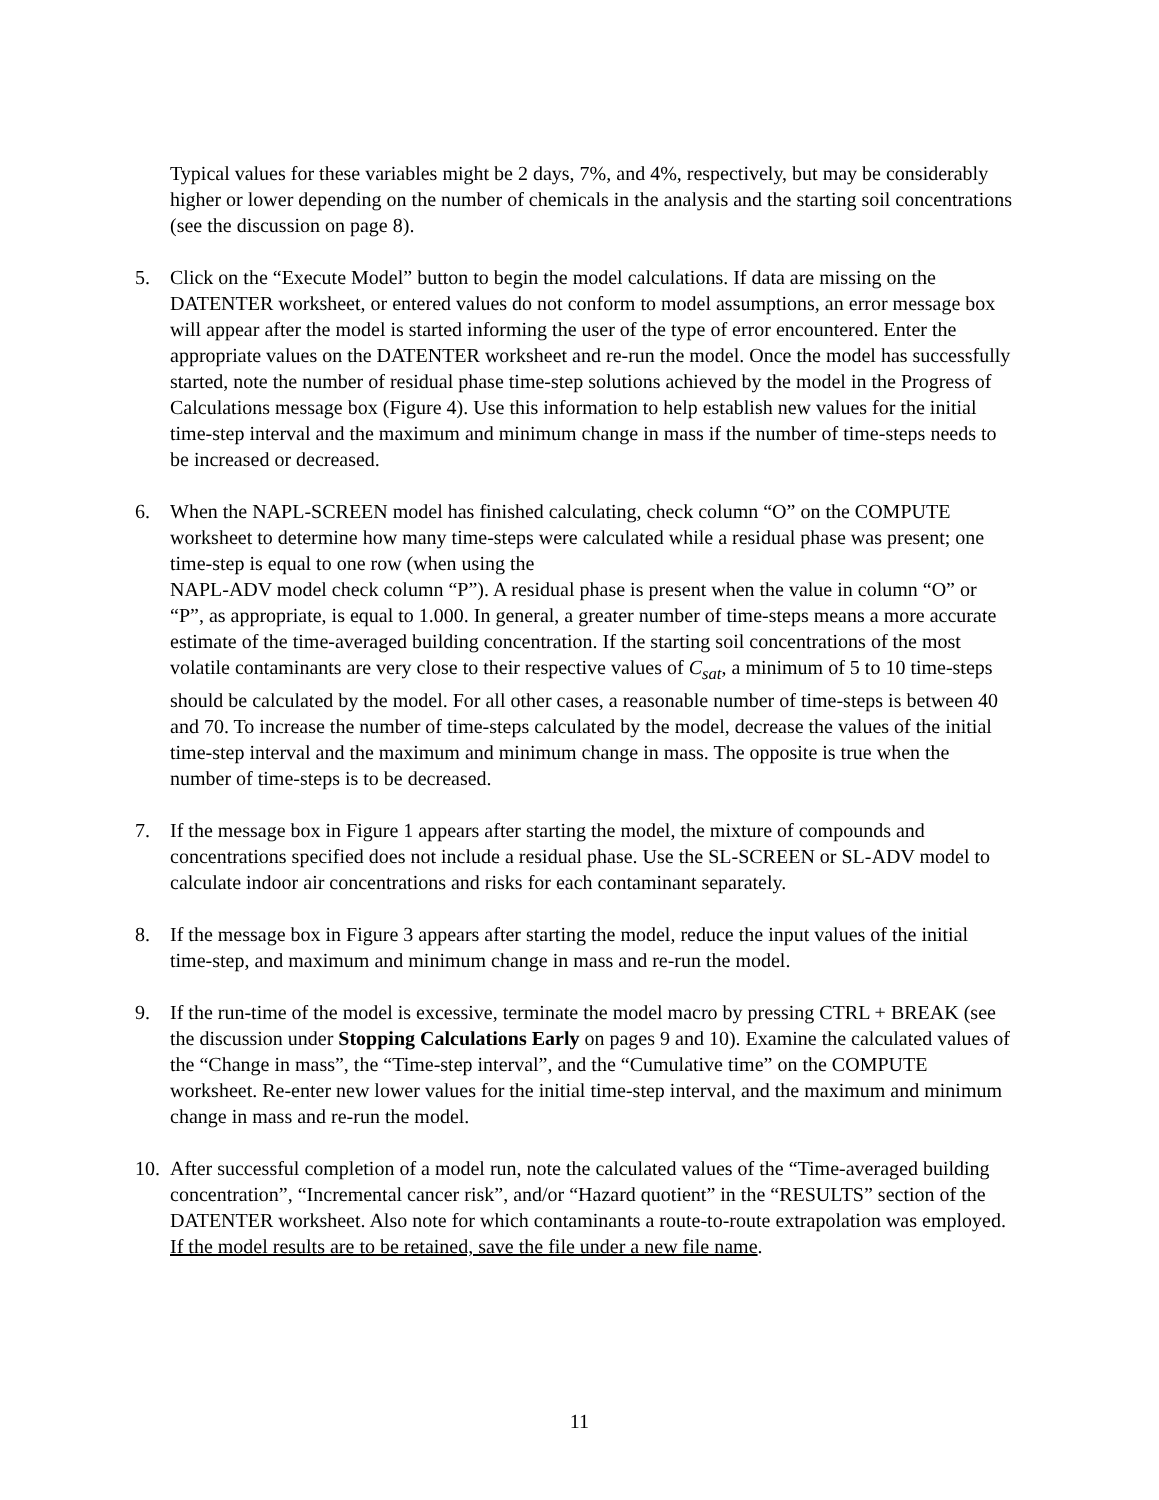Typical values for these variables might be 2 days, 7%, and 4%, respectively, but may be considerably higher or lower depending on the number of chemicals in the analysis and the starting soil concentrations (see the discussion on page 8).
5. Click on the “Execute Model” button to begin the model calculations. If data are missing on the DATENTER worksheet, or entered values do not conform to model assumptions, an error message box will appear after the model is started informing the user of the type of error encountered. Enter the appropriate values on the DATENTER worksheet and re-run the model. Once the model has successfully started, note the number of residual phase time-step solutions achieved by the model in the Progress of Calculations message box (Figure 4). Use this information to help establish new values for the initial time-step interval and the maximum and minimum change in mass if the number of time-steps needs to be increased or decreased.
6. When the NAPL-SCREEN model has finished calculating, check column “O” on the COMPUTE worksheet to determine how many time-steps were calculated while a residual phase was present; one time-step is equal to one row (when using the
NAPL-ADV model check column “P”). A residual phase is present when the value in column “O” or “P”, as appropriate, is equal to 1.000. In general, a greater number of time-steps means a more accurate estimate of the time-averaged building concentration. If the starting soil concentrations of the most volatile contaminants are very close to their respective values of C<sub>sat</sub>, a minimum of 5 to 10 time-steps should be calculated by the model. For all other cases, a reasonable number of time-steps is between 40 and 70. To increase the number of time-steps calculated by the model, decrease the values of the initial time-step interval and the maximum and minimum change in mass. The opposite is true when the number of time-steps is to be decreased.
7. If the message box in Figure 1 appears after starting the model, the mixture of compounds and concentrations specified does not include a residual phase. Use the SL-SCREEN or SL-ADV model to calculate indoor air concentrations and risks for each contaminant separately.
8. If the message box in Figure 3 appears after starting the model, reduce the input values of the initial time-step, and maximum and minimum change in mass and re-run the model.
9. If the run-time of the model is excessive, terminate the model macro by pressing CTRL + BREAK (see the discussion under Stopping Calculations Early on pages 9 and 10). Examine the calculated values of the “Change in mass”, the “Time-step interval”, and the “Cumulative time” on the COMPUTE worksheet. Re-enter new lower values for the initial time-step interval, and the maximum and minimum change in mass and re-run the model.
10.
After successful completion of a model run, note the calculated values of the “Time-averaged building concentration”, “Incremental cancer risk”, and/or “Hazard quotient” in the “RESULTS” section of the DATENTER worksheet. Also note for which contaminants a route-to-route extrapolation was employed. If the model results are to be retained, save the file under a new file name.
11